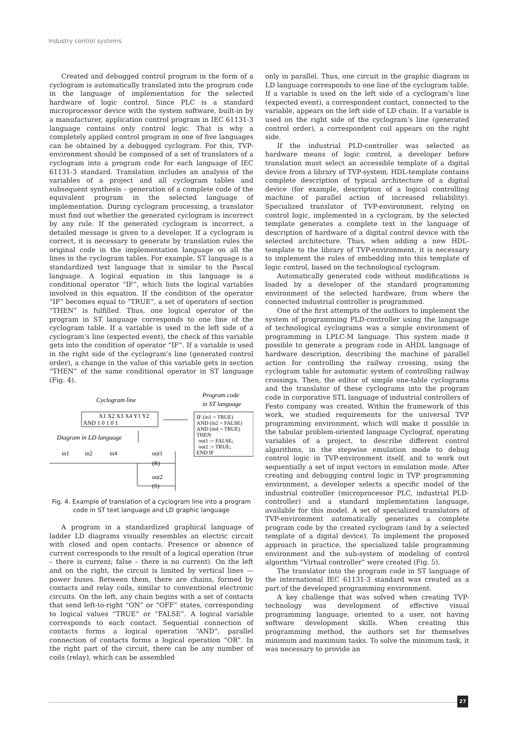Industry control systems
Created and debugged control program in the form of a cyclogram is automatically translated into the program code in the language of implementation for the selected hardware of logic control. Since PLC is a standard microprocessor device with the system software, built-in by a manufacturer, application control program in IEC 61131-3 language contains only control logic. That is why a completely applied control program in one of five languages can be obtained by a debugged cyclogram. For this, TVP-environment should be composed of a set of translators of a cyclogram into a program code for each language of IEC 61131-3 standard. Translation includes an analysis of the variables of a project and all cyclogram tables and subsequent synthesis – generation of a complete code of the equivalent program in the selected language of implementation. During cyclogram processing, a translator must find out whether the generated cyclogram is incorrect by any rule. If the generated cyclogram is incorrect, a detailed message is given to a developer. If a cyclogram is correct, it is necessary to generate by translation rules the original code in the implementation language on all the lines in the cyclogram tables. For example, ST language is a standardized text language that is similar to the Pascal language. A logical equation in this language is a conditional operator “IF”, which lists the logical variables involved in this equation. If the condition of the operator “IF” becomes equal to “TRUE”, a set of operators of section “THEN” is fulfilled. Thus, one logical operator of the program in ST language corresponds to one line of the cyclogram table. If a variable is used in the left side of a cyclogram’s line (expected event), the check of this variable gets into the condition of operator “IF”. If a variable is used in the right side of the cyclogram’s line (generated control order), a change in the value of this variable gets in section “THEN” of the same conditional operator in ST language (Fig. 4).
Cyclogram line
Program code
in ST language
X1 X2 X3 X4 Y1 Y2
AND 1 0 1 0 1
IF (in1 = TRUE)
AND (in2 = FALSE)
AND (in4 = TRUE)
THEN
out1 := FALSE;
out2 := TRUE;
END IF
Diagram in LD language
in1
in2
in4
out1
out2
(R)
(S)
Fig. 4. Example of translation of a cyclogram line into a program code in ST text language and LD graphic language
A program in a standardized graphical language of ladder LD diagrams visually resembles an electric circuit with closed and open contacts. Presence or absence of current corresponds to the result of a logical operation (true – there is current; false – there is no current). On the left and on the right, the circuit is limited by vertical lines — power buses. Between them, there are chains, formed by contacts and relay coils, similar to conventional electronic circuits. On the left, any chain begins with a set of contacts that send left-to-right “ON” or “OFF” states, corresponding to logical values “TRUE” or “FALSE”. A logical variable corresponds to each contact. Sequential connection of contacts forms a logical operation “AND”, parallel connection of contacts forms a logical operation “OR”. In the right part of the circuit, there can be any number of coils (relay), which can be assembled
only in parallel. Thus, one circuit in the graphic diagram in LD language corresponds to one line of the cyclogram table. If a variable is used on the left side of a cyclogram’s line (expected event), a correspondent contact, connected to the variable, appears on the left side of LD chain. If a variable is used on the right side of the cyclogram’s line (generated control order), a correspondent coil appears on the right side.
If the industrial PLD-controller was selected as hardware means of logic control, a developer before translation must select an accessible template of a digital device from a library of TVP-system. HDL-template contains complete description of typical architecture of a digital device (for example, description of a logical controlling machine of parallel action of increased reliability). Specialized translator of TVP-environment, relying on control logic, implemented in a cyclogram, by the selected template generates a complete text in the language of description of hardware of a digital control device with the selected architecture. Thus, when adding a new HDL-template to the library of TVP-environment, it is necessary to implement the rules of embedding into this template of logic control, based on the technological cyclogram.
Automatically generated code without modifications is loaded by a developer of the standard programming environment of the selected hardware, from where the connected industrial controller is programmed.
One of the first attempts of the authors to implement the system of programming PLD-controller using the language of technological cyclograms was a simple environment of programming in LPLC-M language. This system made it possible to generate a program code in AHDL language of hardware description, describing the machine of parallel action for controlling the railway crossing, using the cyclogram table for automatic system of controlling railway crossings. Then, the editor of simple one-table cyclograms and the translator of these cyclograms into the program code in corporative STL language of industrial controllers of Festo company was created. Within the framework of this work, we studied requirements for the universal TVP programming environment, which will make it possible in the tabular problem-oriented language Cyclograf, operating variables of a project, to describe different control algorithms, in the stepwise emulation mode to debug control logic in TVP-environment itself, and to work out sequentially a set of input vectors in emulation mode. After creating and debugging control logic in TVP programming environment, a developer selects a specific model of the industrial controller (microprocessor PLC, industrial PLD-controller) and a standard implementation language, available for this model. A set of specialized translators of TVP-environment automatically generates a complete program code by the created cyclogram (and by a selected template of a digital device). To implement the proposed approach in practice, the specialized table programming environment and the sub-system of modeling of control algorithm “Virtual controller” were created (Fig. 5).
The translator into the program code in ST language of the international IEC 61131-3 standard was created as a part of the developed programming environment.
A key challenge that was solved when creating TVP-technology was development of effective visual programming language, oriented to a user, not having software development skills. When creating this programming method, the authors set for themselves minimum and maximum tasks. To solve the minimum task, it was necessary to provide an
27